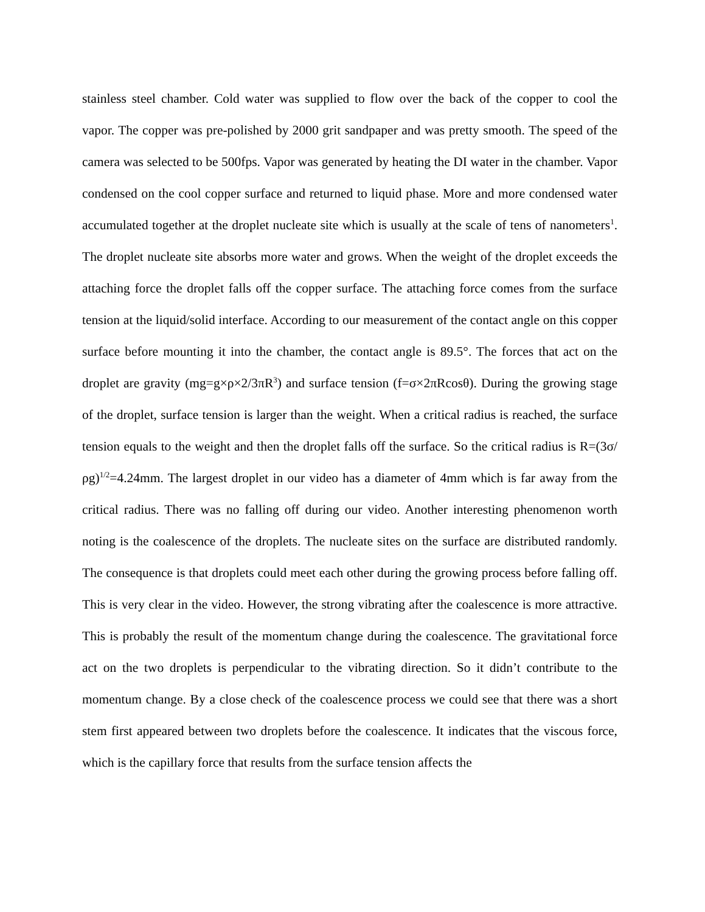stainless steel chamber. Cold water was supplied to flow over the back of the copper to cool the vapor. The copper was pre-polished by 2000 grit sandpaper and was pretty smooth. The speed of the camera was selected to be 500fps. Vapor was generated by heating the DI water in the chamber. Vapor condensed on the cool copper surface and returned to liquid phase. More and more condensed water accumulated together at the droplet nucleate site which is usually at the scale of tens of nanometers<sup>1</sup>. The droplet nucleate site absorbs more water and grows. When the weight of the droplet exceeds the attaching force the droplet falls off the copper surface. The attaching force comes from the surface tension at the liquid/solid interface. According to our measurement of the contact angle on this copper surface before mounting it into the chamber, the contact angle is 89.5°. The forces that act on the droplet are gravity (mg=g×ρ×2/3πR<sup>3</sup>) and surface tension (f=σ×2πRcosθ). During the growing stage of the droplet, surface tension is larger than the weight. When a critical radius is reached, the surface tension equals to the weight and then the droplet falls off the surface. So the critical radius is R=(3σ/ρg)<sup>1/2</sup>=4.24mm. The largest droplet in our video has a diameter of 4mm which is far away from the critical radius. There was no falling off during our video. Another interesting phenomenon worth noting is the coalescence of the droplets. The nucleate sites on the surface are distributed randomly. The consequence is that droplets could meet each other during the growing process before falling off. This is very clear in the video. However, the strong vibrating after the coalescence is more attractive. This is probably the result of the momentum change during the coalescence. The gravitational force act on the two droplets is perpendicular to the vibrating direction. So it didn’t contribute to the momentum change. By a close check of the coalescence process we could see that there was a short stem first appeared between two droplets before the coalescence. It indicates that the viscous force, which is the capillary force that results from the surface tension affects the